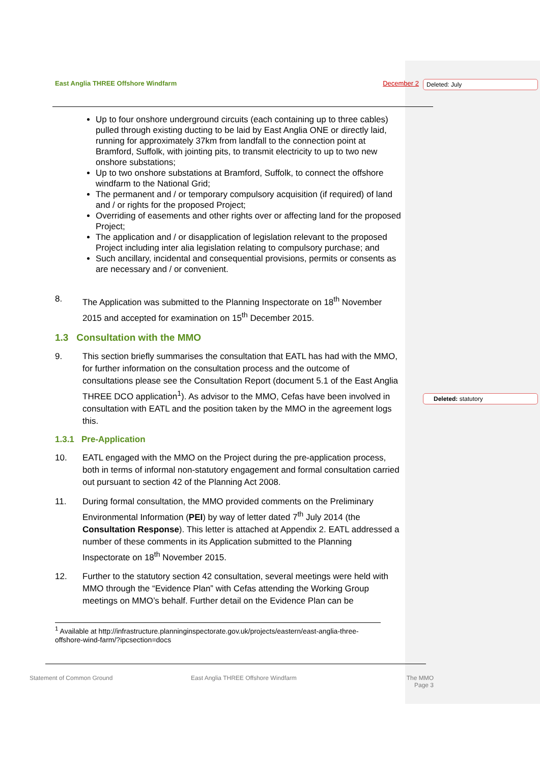Deleted: July
Deleted: statutory
East Anglia THREE Offshore Windfarm December 2
Up to four onshore underground circuits (each containing up to three cables) pulled through existing ducting to be laid by East Anglia ONE or directly laid, running for approximately 37km from landfall to the connection point at Bramford, Suffolk, with jointing pits, to transmit electricity to up to two new onshore substations;
Up to two onshore substations at Bramford, Suffolk, to connect the offshore windfarm to the National Grid;
The permanent and / or temporary compulsory acquisition (if required) of land and / or rights for the proposed Project;
Overriding of easements and other rights over or affecting land for the proposed Project;
The application and / or disapplication of legislation relevant to the proposed Project including inter alia legislation relating to compulsory purchase; and
Such ancillary, incidental and consequential provisions, permits or consents as are necessary and / or convenient.
8. The Application was submitted to the Planning Inspectorate on 18<sup>th</sup> November 2015 and accepted for examination on 15<sup>th</sup> December 2015.
1.3 Consultation with the MMO
9. This section briefly summarises the consultation that EATL has had with the MMO, for further information on the consultation process and the outcome of consultations please see the Consultation Report (document 5.1 of the East Anglia THREE DCO application<sup>1</sup>). As advisor to the MMO, Cefas have been involved in consultation with EATL and the position taken by the MMO in the agreement logs this.
1.3.1 Pre-Application
10. EATL engaged with the MMO on the Project during the pre-application process, both in terms of informal non-statutory engagement and formal consultation carried out pursuant to section 42 of the Planning Act 2008.
11. During formal consultation, the MMO provided comments on the Preliminary Environmental Information (PEI) by way of letter dated 7<sup>th</sup> July 2014 (the Consultation Response). This letter is attached at Appendix 2. EATL addressed a number of these comments in its Application submitted to the Planning Inspectorate on 18<sup>th</sup> November 2015.
12. Further to the statutory section 42 consultation, several meetings were held with MMO through the “Evidence Plan” with Cefas attending the Working Group meetings on MMO’s behalf. Further detail on the Evidence Plan can be
<sup>1</sup> Available at http://infrastructure.planninginspectorate.gov.uk/projects/eastern/east-anglia-three-offshore-wind-farm/?ipcsection=docs
Statement of Common Ground
East Anglia THREE Offshore Windfarm
The MMO
Page 3